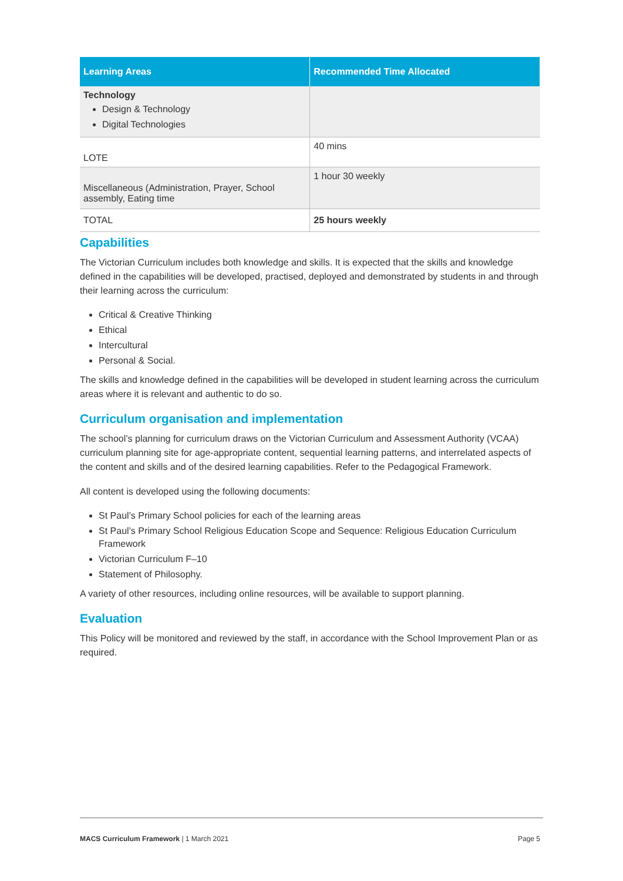| Learning Areas | Recommended Time Allocated |
| --- | --- |
| Technology Design & Technology Digital Technologies | |
| LOTE | 40 mins |
| Miscellaneous (Administration, Prayer, School assembly, Eating time | 1 hour 30 weekly |
| TOTAL | 25 hours weekly |
Capabilities
The Victorian Curriculum includes both knowledge and skills. It is expected that the skills and knowledge defined in the capabilities will be developed, practised, deployed and demonstrated by students in and through their learning across the curriculum:
Critical & Creative Thinking
Ethical
Intercultural
Personal & Social.
The skills and knowledge defined in the capabilities will be developed in student learning across the curriculum areas where it is relevant and authentic to do so.
Curriculum organisation and implementation
The school’s planning for curriculum draws on the Victorian Curriculum and Assessment Authority (VCAA) curriculum planning site for age-appropriate content, sequential learning patterns, and interrelated aspects of the content and skills and of the desired learning capabilities. Refer to the Pedagogical Framework.
All content is developed using the following documents:
St Paul’s Primary School policies for each of the learning areas
St Paul’s Primary School Religious Education Scope and Sequence: Religious Education Curriculum Framework
Victorian Curriculum F–10
Statement of Philosophy.
A variety of other resources, including online resources, will be available to support planning.
Evaluation
This Policy will be monitored and reviewed by the staff, in accordance with the School Improvement Plan or as required.
MACS Curriculum Framework | 1 March 2021 Page 5